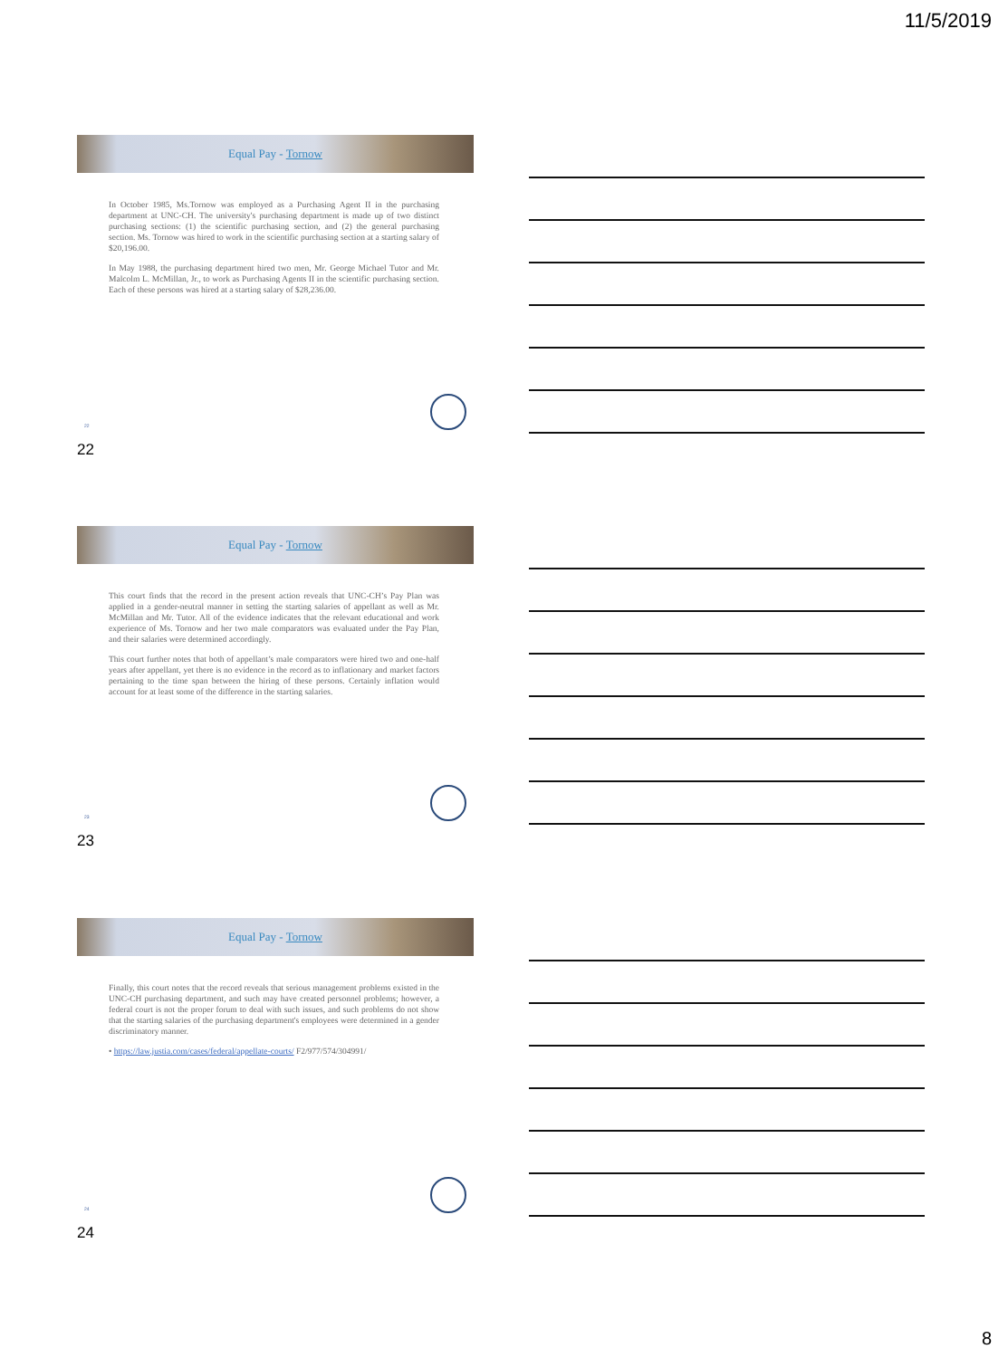11/5/2019
Equal Pay - Tornow
In October 1985, Ms.Tornow was employed as a Purchasing Agent II in the purchasing department at UNC-CH. The university's purchasing department is made up of two distinct purchasing sections: (1) the scientific purchasing section, and (2) the general purchasing section. Ms. Tornow was hired to work in the scientific purchasing section at a starting salary of $20,196.00.
In May 1988, the purchasing department hired two men, Mr. George Michael Tutor and Mr. Malcolm L. McMillan, Jr., to work as Purchasing Agents II in the scientific purchasing section. Each of these persons was hired at a starting salary of $28,236.00.
22
22
Equal Pay - Tornow
This court finds that the record in the present action reveals that UNC-CH’s Pay Plan was applied in a gender-neutral manner in setting the starting salaries of appellant as well as Mr. McMillan and Mr. Tutor. All of the evidence indicates that the relevant educational and work experience of Ms. Tornow and her two male comparators was evaluated under the Pay Plan, and their salaries were determined accordingly.
This court further notes that both of appellant’s male comparators were hired two and one-half years after appellant, yet there is no evidence in the record as to inflationary and market factors pertaining to the time span between the hiring of these persons. Certainly inflation would account for at least some of the difference in the starting salaries.
23
23
Equal Pay - Tornow
Finally, this court notes that the record reveals that serious management problems existed in the UNC-CH purchasing department, and such may have created personnel problems; however, a federal court is not the proper forum to deal with such issues, and such problems do not show that the starting salaries of the purchasing department's employees were determined in a gender discriminatory manner.
• https://law.justia.com/cases/federal/appellate-courts/ F2/977/574/304991/
24
24
8